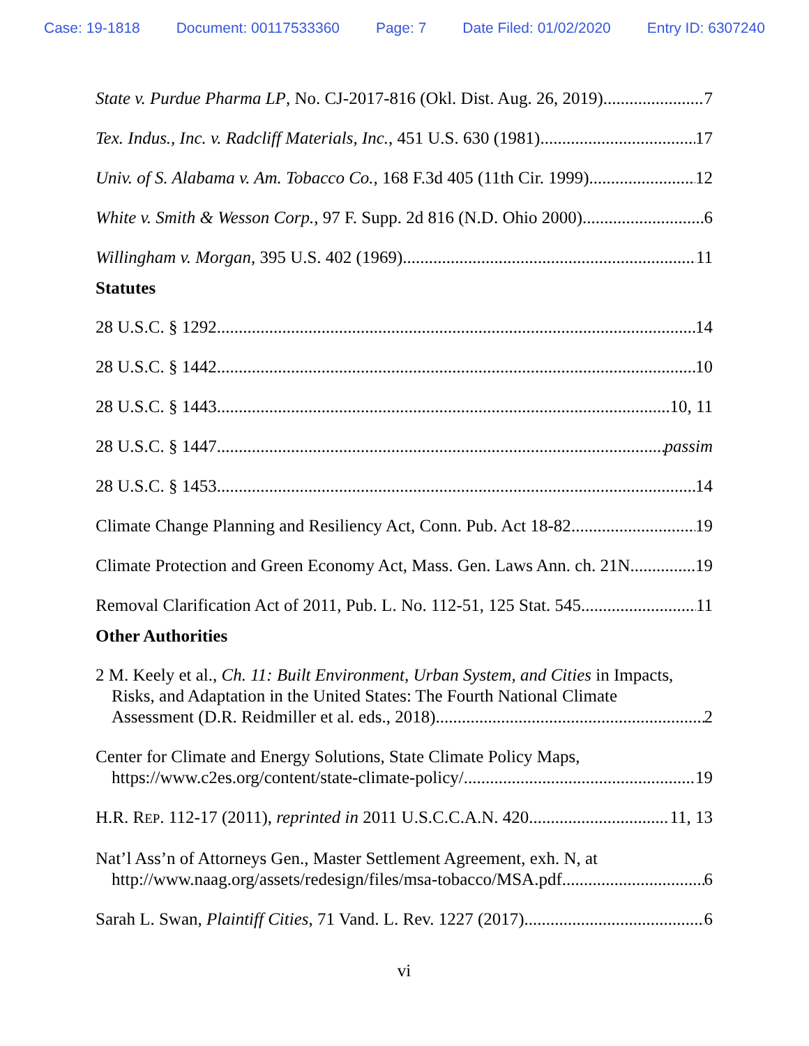Case: 19-1818 Document: 00117533360 Page: 7 Date Filed: 01/02/2020 Entry ID: 6307240
State v. Purdue Pharma LP, No. CJ-2017-816 (Okl. Dist. Aug. 26, 2019) 7
Tex. Indus., Inc. v. Radcliff Materials, Inc., 451 U.S. 630 (1981) 17
Univ. of S. Alabama v. Am. Tobacco Co., 168 F.3d 405 (11th Cir. 1999) 12
White v. Smith & Wesson Corp., 97 F. Supp. 2d 816 (N.D. Ohio 2000) 6
Willingham v. Morgan, 395 U.S. 402 (1969) 11
Statutes
28 U.S.C. § 1292 14
28 U.S.C. § 1442 10
28 U.S.C. § 1443 10, 11
28 U.S.C. § 1447 passim
28 U.S.C. § 1453 14
Climate Change Planning and Resiliency Act, Conn. Pub. Act 18-82 19
Climate Protection and Green Economy Act, Mass. Gen. Laws Ann. ch. 21N 19
Removal Clarification Act of 2011, Pub. L. No. 112-51, 125 Stat. 545 11
Other Authorities
2 M. Keely et al., Ch. 11: Built Environment, Urban System, and Cities in Impacts,
Risks, and Adaptation in the United States: The Fourth National Climate
Assessment (D.R. Reidmiller et al. eds., 2018) 2
Center for Climate and Energy Solutions, State Climate Policy Maps,
https://www.c2es.org/content/state-climate-policy/ 19
H.R. REP. 112-17 (2011), reprinted in 2011 U.S.C.C.A.N. 420 11, 13
Nat’l Ass’n of Attorneys Gen., Master Settlement Agreement, exh. N, at
http://www.naag.org/assets/redesign/files/msa-tobacco/MSA.pdf 6
Sarah L. Swan, Plaintiff Cities, 71 Vand. L. Rev. 1227 (2017) 6
vi